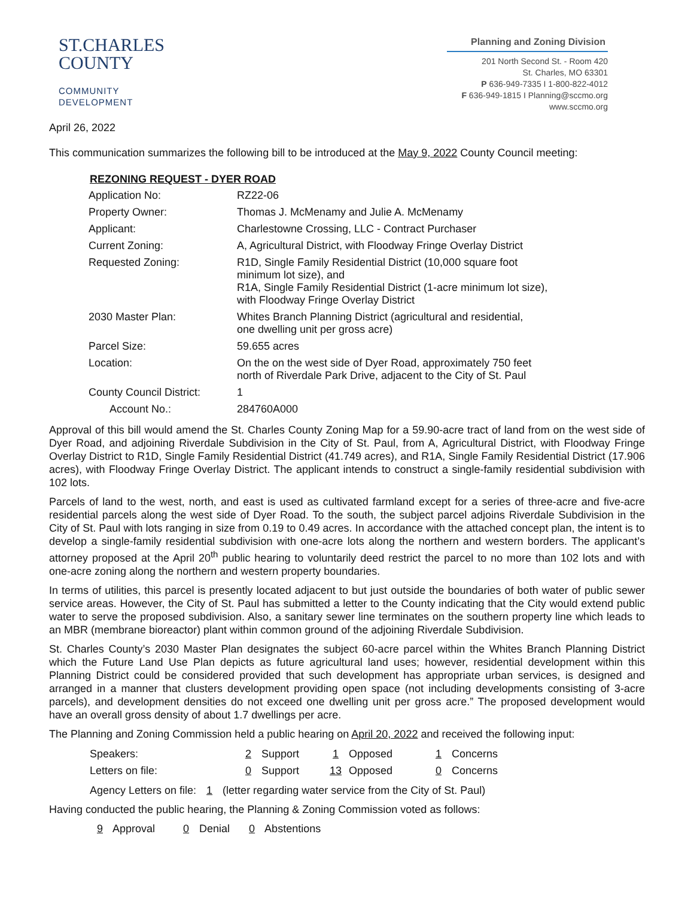ST.CHARLES
COUNTY
COMMUNITY
DEVELOPMENT
Planning and Zoning Division
201 North Second St. - Room 420
St. Charles, MO 63301
P 636-949-7335 I 1-800-822-4012
F 636-949-1815 I Planning@sccmo.org
www.sccmo.org
April 26, 2022
This communication summarizes the following bill to be introduced at the May 9, 2022 County Council meeting:
REZONING REQUEST - DYER ROAD
| Application No: | RZ22-06 |
| Property Owner: | Thomas J. McMenamy and Julie A. McMenamy |
| Applicant: | Charlestowne Crossing, LLC - Contract Purchaser |
| Current Zoning: | A, Agricultural District, with Floodway Fringe Overlay District |
| Requested Zoning: | R1D, Single Family Residential District (10,000 square foot minimum lot size), and R1A, Single Family Residential District (1-acre minimum lot size), with Floodway Fringe Overlay District |
| 2030 Master Plan: | Whites Branch Planning District (agricultural and residential, one dwelling unit per gross acre) |
| Parcel Size: | 59.655 acres |
| Location: | On the on the west side of Dyer Road, approximately 750 feet north of Riverdale Park Drive, adjacent to the City of St. Paul |
| County Council District: | 1 |
| Account No.: | 284760A000 |
Approval of this bill would amend the St. Charles County Zoning Map for a 59.90-acre tract of land from on the west side of Dyer Road, and adjoining Riverdale Subdivision in the City of St. Paul, from A, Agricultural District, with Floodway Fringe Overlay District to R1D, Single Family Residential District (41.749 acres), and R1A, Single Family Residential District (17.906 acres), with Floodway Fringe Overlay District. The applicant intends to construct a single-family residential subdivision with 102 lots.
Parcels of land to the west, north, and east is used as cultivated farmland except for a series of three-acre and five-acre residential parcels along the west side of Dyer Road. To the south, the subject parcel adjoins Riverdale Subdivision in the City of St. Paul with lots ranging in size from 0.19 to 0.49 acres. In accordance with the attached concept plan, the intent is to develop a single-family residential subdivision with one-acre lots along the northern and western borders. The applicant’s attorney proposed at the April 20<sup>th</sup> public hearing to voluntarily deed restrict the parcel to no more than 102 lots and with one-acre zoning along the northern and western property boundaries.
In terms of utilities, this parcel is presently located adjacent to but just outside the boundaries of both water of public sewer service areas. However, the City of St. Paul has submitted a letter to the County indicating that the City would extend public water to serve the proposed subdivision. Also, a sanitary sewer line terminates on the southern property line which leads to an MBR (membrane bioreactor) plant within common ground of the adjoining Riverdale Subdivision.
St. Charles County’s 2030 Master Plan designates the subject 60-acre parcel within the Whites Branch Planning District which the Future Land Use Plan depicts as future agricultural land uses; however, residential development within this Planning District could be considered provided that such development has appropriate urban services, is designed and arranged in a manner that clusters development providing open space (not including developments consisting of 3-acre parcels), and development densities do not exceed one dwelling unit per gross acre.” The proposed development would have an overall gross density of about 1.7 dwellings per acre.
The Planning and Zoning Commission held a public hearing on April 20, 2022 and received the following input:
| Speakers: | 2 Support | 1 Opposed | 1 Concerns |
| Letters on file: | 0 Support | 13 Opposed | 0 Concerns |
Agency Letters on file: 1 (letter regarding water service from the City of St. Paul)
Having conducted the public hearing, the Planning & Zoning Commission voted as follows:
9 Approval 0 Denial 0 Abstentions